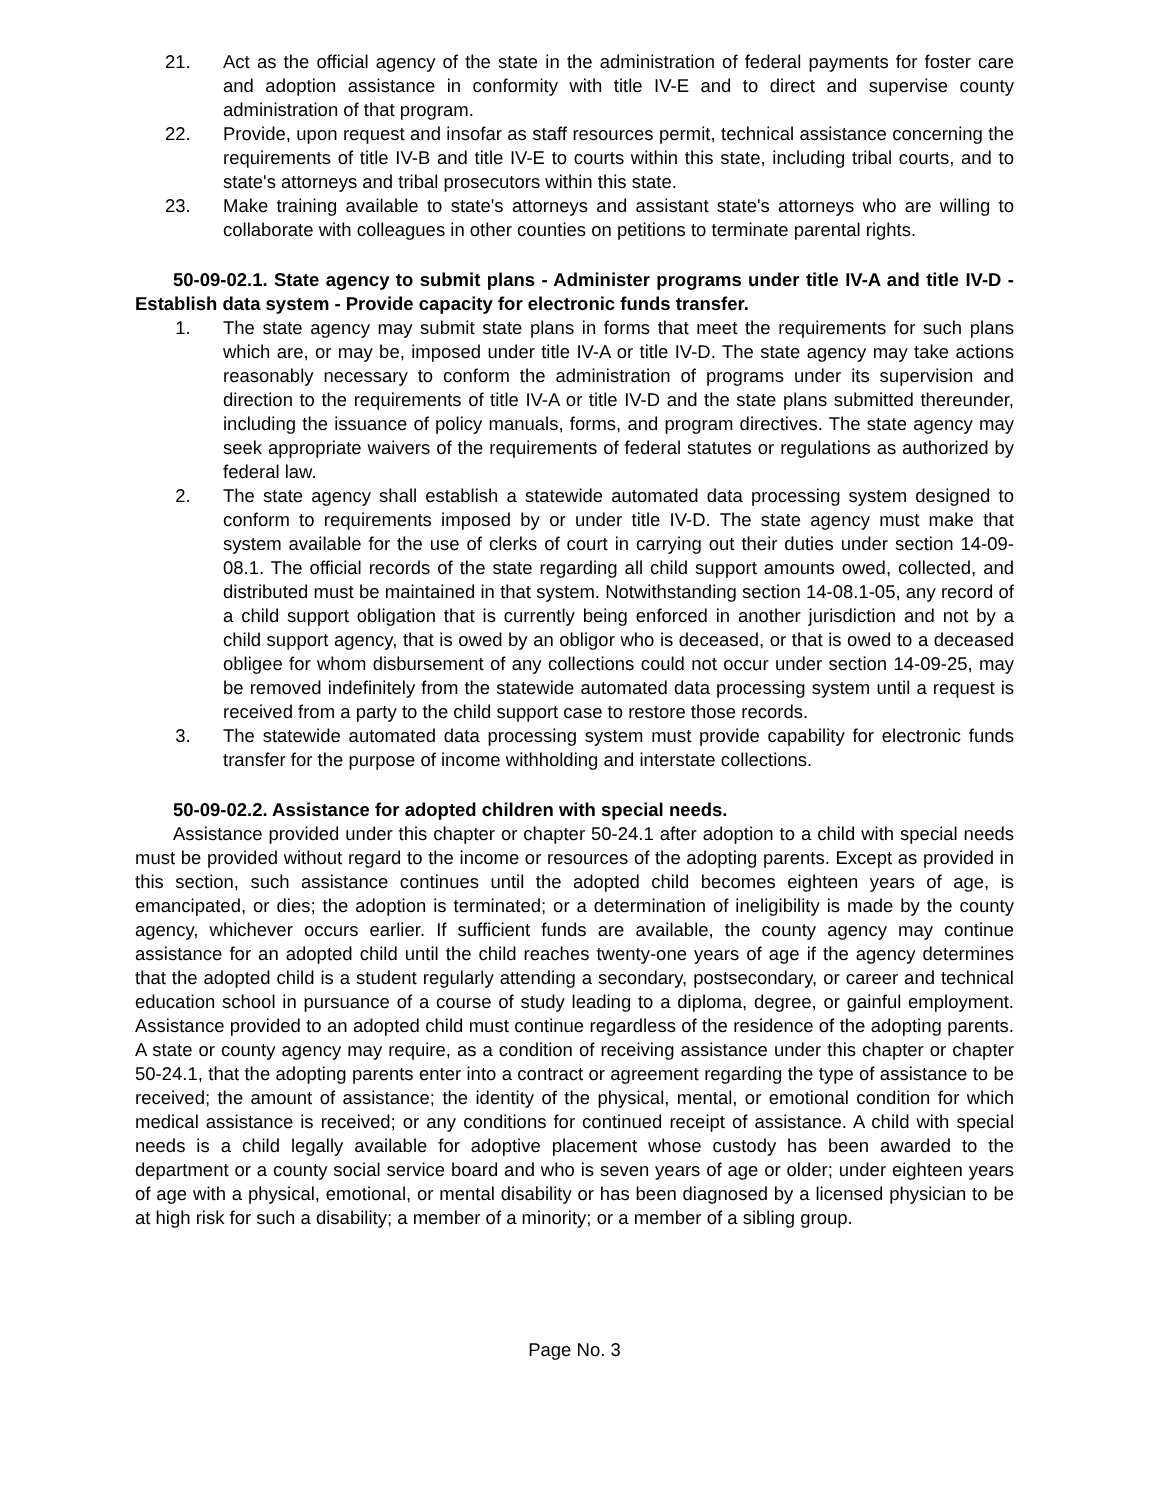21. Act as the official agency of the state in the administration of federal payments for foster care and adoption assistance in conformity with title IV-E and to direct and supervise county administration of that program.
22. Provide, upon request and insofar as staff resources permit, technical assistance concerning the requirements of title IV-B and title IV-E to courts within this state, including tribal courts, and to state's attorneys and tribal prosecutors within this state.
23. Make training available to state's attorneys and assistant state's attorneys who are willing to collaborate with colleagues in other counties on petitions to terminate parental rights.
50-09-02.1. State agency to submit plans - Administer programs under title IV-A and title IV-D - Establish data system - Provide capacity for electronic funds transfer.
1. The state agency may submit state plans in forms that meet the requirements for such plans which are, or may be, imposed under title IV-A or title IV-D. The state agency may take actions reasonably necessary to conform the administration of programs under its supervision and direction to the requirements of title IV-A or title IV-D and the state plans submitted thereunder, including the issuance of policy manuals, forms, and program directives. The state agency may seek appropriate waivers of the requirements of federal statutes or regulations as authorized by federal law.
2. The state agency shall establish a statewide automated data processing system designed to conform to requirements imposed by or under title IV-D. The state agency must make that system available for the use of clerks of court in carrying out their duties under section 14-09-08.1. The official records of the state regarding all child support amounts owed, collected, and distributed must be maintained in that system. Notwithstanding section 14-08.1-05, any record of a child support obligation that is currently being enforced in another jurisdiction and not by a child support agency, that is owed by an obligor who is deceased, or that is owed to a deceased obligee for whom disbursement of any collections could not occur under section 14-09-25, may be removed indefinitely from the statewide automated data processing system until a request is received from a party to the child support case to restore those records.
3. The statewide automated data processing system must provide capability for electronic funds transfer for the purpose of income withholding and interstate collections.
50-09-02.2. Assistance for adopted children with special needs.
Assistance provided under this chapter or chapter 50-24.1 after adoption to a child with special needs must be provided without regard to the income or resources of the adopting parents. Except as provided in this section, such assistance continues until the adopted child becomes eighteen years of age, is emancipated, or dies; the adoption is terminated; or a determination of ineligibility is made by the county agency, whichever occurs earlier. If sufficient funds are available, the county agency may continue assistance for an adopted child until the child reaches twenty-one years of age if the agency determines that the adopted child is a student regularly attending a secondary, postsecondary, or career and technical education school in pursuance of a course of study leading to a diploma, degree, or gainful employment. Assistance provided to an adopted child must continue regardless of the residence of the adopting parents. A state or county agency may require, as a condition of receiving assistance under this chapter or chapter 50-24.1, that the adopting parents enter into a contract or agreement regarding the type of assistance to be received; the amount of assistance; the identity of the physical, mental, or emotional condition for which medical assistance is received; or any conditions for continued receipt of assistance. A child with special needs is a child legally available for adoptive placement whose custody has been awarded to the department or a county social service board and who is seven years of age or older; under eighteen years of age with a physical, emotional, or mental disability or has been diagnosed by a licensed physician to be at high risk for such a disability; a member of a minority; or a member of a sibling group.
Page No. 3